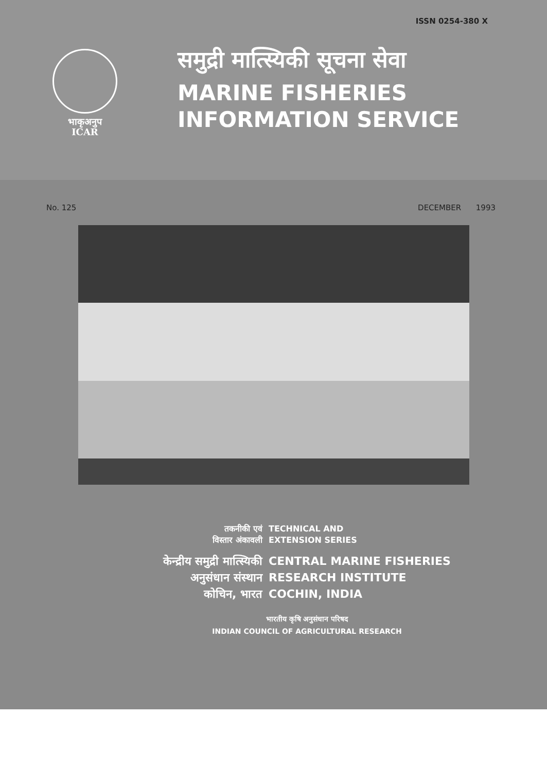ISSN 0254-380 X
भाकृअनुप
ICAR
समुद्री मात्स्यिकी सूचना सेवा
MARINE FISHERIES
INFORMATION SERVICE
No. 125 DECEMBER 1993
तकनीकी एवं
विस्तार अंकावली
TECHNICAL AND
EXTENSION SERIES
केन्द्रीय समुद्री मात्स्यिकी
अनुसंधान संस्थान
कोचिन, भारत
CENTRAL MARINE FISHERIES
RESEARCH INSTITUTE
COCHIN, INDIA
भारतीय कृषि अनुसंधान परिषद
INDIAN COUNCIL OF AGRICULTURAL RESEARCH